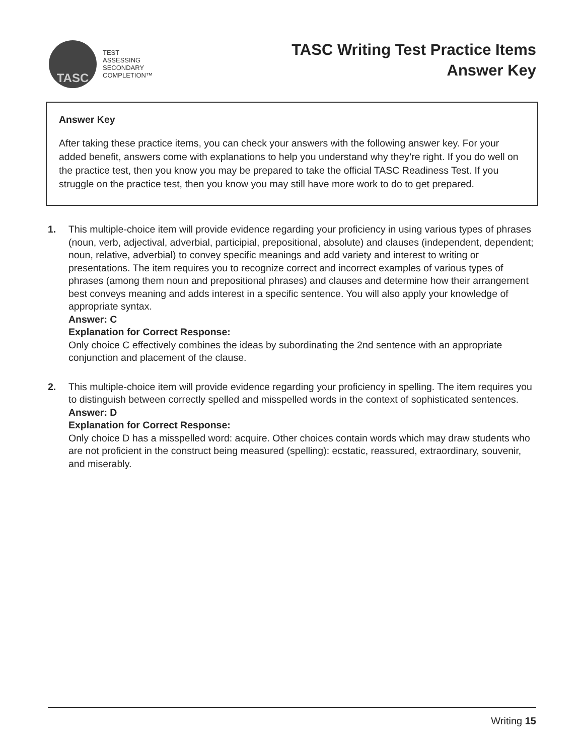TASC
TEST
ASSESSING
SECONDARY
COMPLETION™
TASC Writing Test Practice Items
Answer Key
Answer Key
After taking these practice items, you can check your answers with the following answer key. For your added benefit, answers come with explanations to help you understand why they’re right. If you do well on the practice test, then you know you may be prepared to take the official TASC Readiness Test. If you struggle on the practice test, then you know you may still have more work to do to get prepared.
1. This multiple-choice item will provide evidence regarding your proficiency in using various types of phrases (noun, verb, adjectival, adverbial, participial, prepositional, absolute) and clauses (independent, dependent; noun, relative, adverbial) to convey specific meanings and add variety and interest to writing or presentations. The item requires you to recognize correct and incorrect examples of various types of phrases (among them noun and prepositional phrases) and clauses and determine how their arrangement best conveys meaning and adds interest in a specific sentence. You will also apply your knowledge of appropriate syntax.
Answer: C
Explanation for Correct Response:
Only choice C effectively combines the ideas by subordinating the 2nd sentence with an appropriate conjunction and placement of the clause.
2. This multiple-choice item will provide evidence regarding your proficiency in spelling. The item requires you to distinguish between correctly spelled and misspelled words in the context of sophisticated sentences.
Answer: D
Explanation for Correct Response:
Only choice D has a misspelled word: acquire. Other choices contain words which may draw students who are not proficient in the construct being measured (spelling): ecstatic, reassured, extraordinary, souvenir, and miserably.
Writing 15